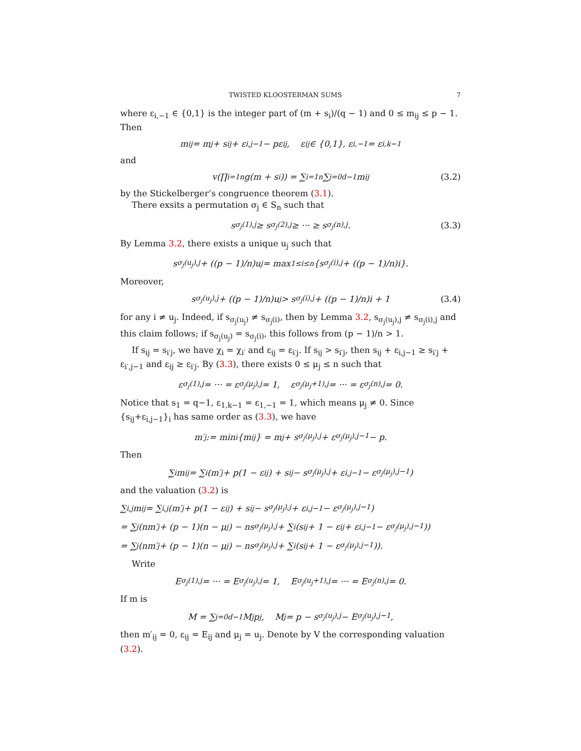TWISTED KLOOSTERMAN SUMS 7
where ε<sub>i,−1</sub> ∈ {0,1} is the integer part of (m + s<sub>i</sub>)/(q − 1) and 0 ≤ m<sub>ij</sub> ≤ p − 1. Then
m<sub>ij</sub> = m<sub>j</sub> + s<sub>ij</sub> + ε<sub>i,j−1</sub> − pε<sub>ij</sub>, ε<sub>ij</sub> ∈ {0,1}, ε<sub>i,−1</sub> = ε<sub>i,k−1</sub>
and
v(∏<sub>i=1</sub><sup>n</sup> g(m + s<sub>i</sub>)) = ∑<sub>i=1</sub><sup>n</sup> ∑<sub>j=0</sub><sup>d−1</sup> m<sub>ij</sub> (3.2)
by the Stickelberger’s congruence theorem (3.1).
There exsits a permutation σ<sub>j</sub> ∈ S<sub>n</sub> such that
s<sub>σ<sub>j</sub>(1),j</sub> ≥ s<sub>σ<sub>j</sub>(2),j</sub> ≥ ··· ≥ s<sub>σ<sub>j</sub>(n),j</sub>. (3.3)
By Lemma 3.2, there exists a unique u<sub>j</sub> such that
s<sub>σ<sub>j</sub>(u<sub>j</sub>),j</sub> + ((p − 1)/n)u<sub>j</sub> = max<sub>1≤i≤n</sub> {s<sub>σ<sub>j</sub>(i),j</sub> + ((p − 1)/n)i}.
Moreover,
s<sub>σ<sub>j</sub>(u<sub>j</sub>),j</sub> + ((p − 1)/n)u<sub>j</sub> > s<sub>σ<sub>j</sub>(i),j</sub> + ((p − 1)/n)i + 1 (3.4)
for any i ≠ u<sub>j</sub>. Indeed, if s<sub>σ<sub>j</sub>(u<sub>j</sub>)</sub> ≠ s<sub>σ<sub>j</sub>(i)</sub>, then by Lemma 3.2, s<sub>σ<sub>j</sub>(u<sub>j</sub>),j</sub> ≠ s<sub>σ<sub>j</sub>(i),j</sub> and this claim follows; if s<sub>σ<sub>j</sub>(u<sub>j</sub>)</sub> = s<sub>σ<sub>j</sub>(i)</sub>, this follows from (p − 1)/n > 1.
If s<sub>ij</sub> = s<sub>i′j</sub>, we have χ<sub>i</sub> = χ<sub>i′</sub> and ε<sub>ij</sub> = ε<sub>i′j</sub>. If s<sub>ij</sub> > s<sub>i′j</sub>, then s<sub>ij</sub> + ε<sub>i,j−1</sub> ≥ s<sub>i′j</sub> + ε<sub>i′,j−1</sub> and ε<sub>ij</sub> ≥ ε<sub>i′j</sub>. By (3.3), there exists 0 ≤ μ<sub>j</sub> ≤ n such that
ε<sub>σ<sub>j</sub>(1),j</sub> = ··· = ε<sub>σ<sub>j</sub>(μ<sub>j</sub>),j</sub> = 1, ε<sub>σ<sub>j</sub>(μ<sub>j</sub>+1),j</sub> = ··· = ε<sub>σ<sub>j</sub>(n),j</sub> = 0.
Notice that s<sub>1</sub> = q−1, ε<sub>1,k−1</sub> = ε<sub>1,−1</sub> = 1, which means μ<sub>j</sub> ≠ 0. Since {s<sub>ij</sub>+ε<sub>i,j−1</sub>}<sub>i</sub> has same order as (3.3), we have
m′<sub>j</sub> := min<sub>i</sub> {m<sub>ij</sub>} = m<sub>j</sub> + s<sub>σ<sub>j</sub>(μ<sub>j</sub>),j</sub> + ε<sub>σ<sub>j</sub>(μ<sub>j</sub>),j−1</sub> − p.
Then
∑<sub>i</sub> m<sub>ij</sub> = ∑<sub>i</sub> (m′<sub>j</sub> + p(1 − ε<sub>ij</sub>) + s<sub>ij</sub> − s<sub>σ<sub>j</sub>(μ<sub>j</sub>),j</sub> + ε<sub>i,j−1</sub> − ε<sub>σ<sub>j</sub>(μ<sub>j</sub>),j−1</sub>)
and the valuation (3.2) is
∑<sub>i,j</sub> m<sub>ij</sub> = ∑<sub>i,j</sub> (m′<sub>j</sub> + p(1 − ε<sub>ij</sub>) + s<sub>ij</sub> − s<sub>σ<sub>j</sub>(μ<sub>j</sub>),j</sub> + ε<sub>i,j−1</sub> − ε<sub>σ<sub>j</sub>(μ<sub>j</sub>),j−1</sub>)
= ∑<sub>j</sub> (nm′<sub>j</sub> + (p − 1)(n − μ<sub>j</sub>) − ns<sub>σ<sub>j</sub>(μ<sub>j</sub>),j</sub> + ∑<sub>i</sub> (s<sub>ij</sub> + 1 − ε<sub>ij</sub> + ε<sub>i,j−1</sub> − ε<sub>σ<sub>j</sub>(μ<sub>j</sub>),j−1</sub>))
= ∑<sub>j</sub> (nm′<sub>j</sub> + (p − 1)(n − μ<sub>j</sub>) − ns<sub>σ<sub>j</sub>(μ<sub>j</sub>),j</sub> + ∑<sub>i</sub> (s<sub>ij</sub> + 1 − ε<sub>σ<sub>j</sub>(μ<sub>j</sub>),j−1</sub>)).
Write
E<sub>σ<sub>j</sub>(1),j</sub> = ··· = E<sub>σ<sub>j</sub>(u<sub>j</sub>),j</sub> = 1, E<sub>σ<sub>j</sub>(u<sub>j</sub>+1),j</sub> = ··· = E<sub>σ<sub>j</sub>(n),j</sub> = 0.
If m is
M = ∑<sub>j=0</sub><sup>d−1</sup> M<sub>j</sub>p<sup>j</sup>, M<sub>j</sub> = p − s<sub>σ<sub>j</sub>(u<sub>j</sub>),j</sub> − E<sub>σ<sub>j</sub>(u<sub>j</sub>),j−1</sub>,
then m′<sub>ij</sub> = 0, ε<sub>ij</sub> = E<sub>ij</sub> and μ<sub>j</sub> = u<sub>j</sub>. Denote by V the corresponding valuation (3.2).